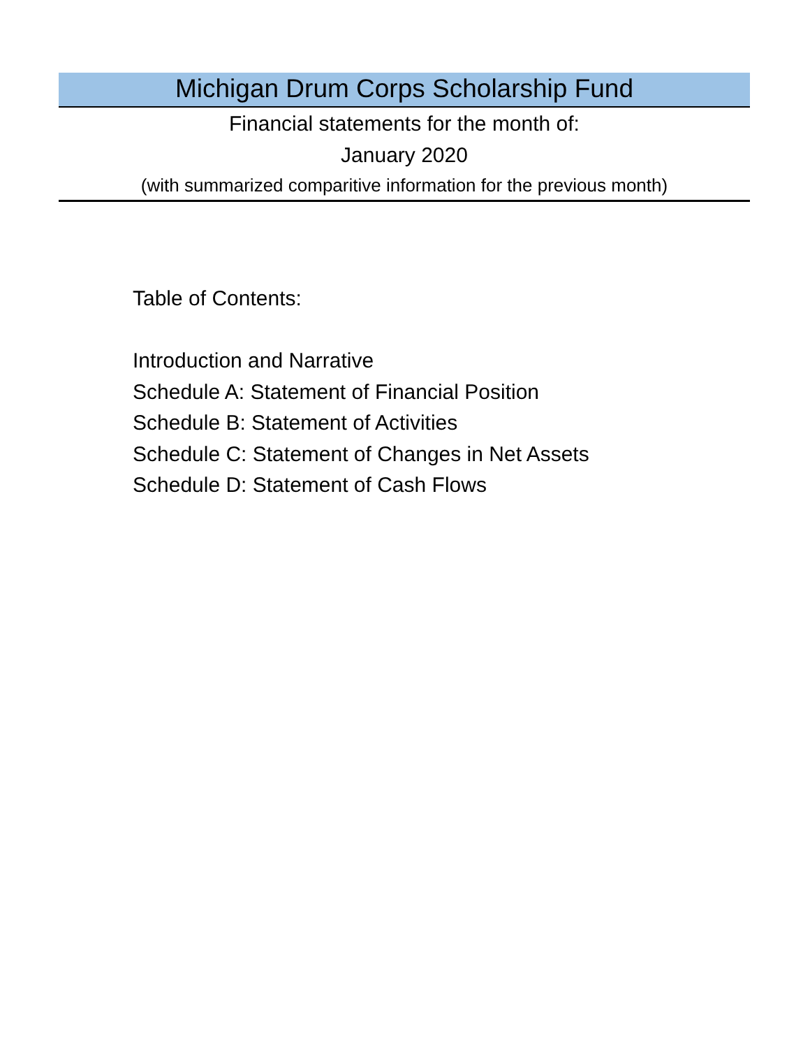Michigan Drum Corps Scholarship Fund
Financial statements for the month of:
January 2020
(with summarized comparitive information for the previous month)
Table of Contents:
Introduction and Narrative
Schedule A: Statement of Financial Position
Schedule B: Statement of Activities
Schedule C: Statement of Changes in Net Assets
Schedule D: Statement of Cash Flows